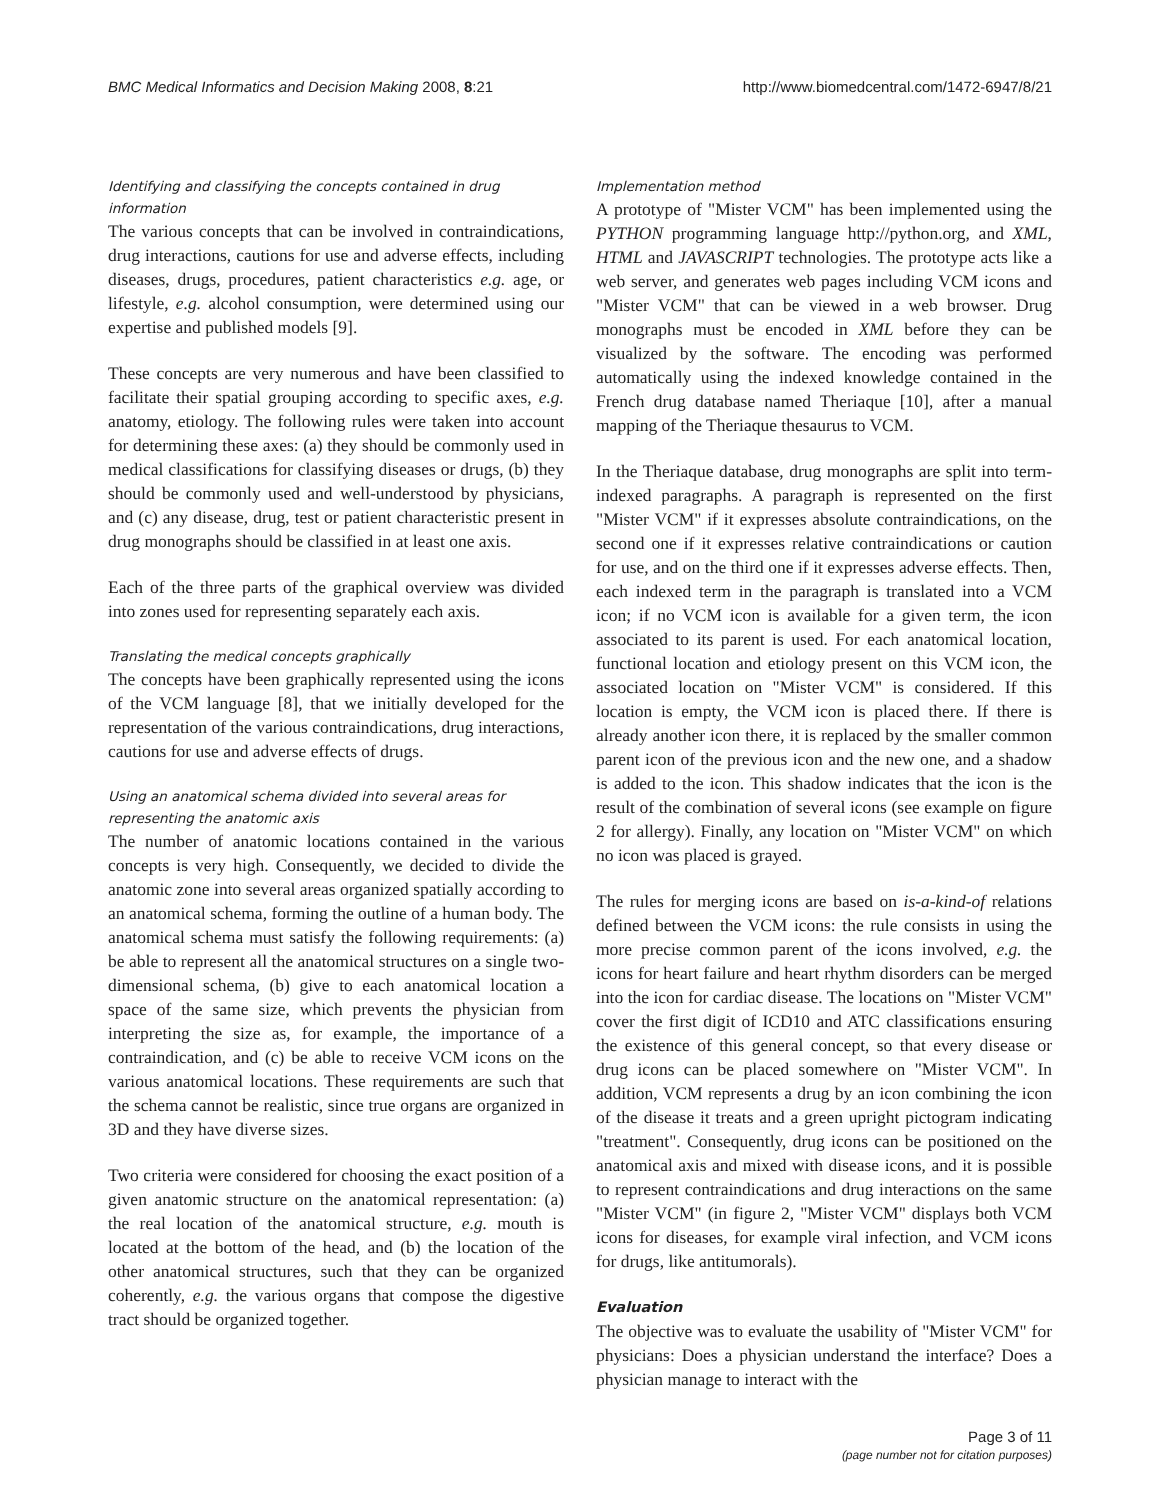BMC Medical Informatics and Decision Making 2008, 8:21 http://www.biomedcentral.com/1472-6947/8/21
Identifying and classifying the concepts contained in drug information
The various concepts that can be involved in contraindications, drug interactions, cautions for use and adverse effects, including diseases, drugs, procedures, patient characteristics e.g. age, or lifestyle, e.g. alcohol consumption, were determined using our expertise and published models [9].
These concepts are very numerous and have been classified to facilitate their spatial grouping according to specific axes, e.g. anatomy, etiology. The following rules were taken into account for determining these axes: (a) they should be commonly used in medical classifications for classifying diseases or drugs, (b) they should be commonly used and well-understood by physicians, and (c) any disease, drug, test or patient characteristic present in drug monographs should be classified in at least one axis.
Each of the three parts of the graphical overview was divided into zones used for representing separately each axis.
Translating the medical concepts graphically
The concepts have been graphically represented using the icons of the VCM language [8], that we initially developed for the representation of the various contraindications, drug interactions, cautions for use and adverse effects of drugs.
Using an anatomical schema divided into several areas for representing the anatomic axis
The number of anatomic locations contained in the various concepts is very high. Consequently, we decided to divide the anatomic zone into several areas organized spatially according to an anatomical schema, forming the outline of a human body. The anatomical schema must satisfy the following requirements: (a) be able to represent all the anatomical structures on a single two-dimensional schema, (b) give to each anatomical location a space of the same size, which prevents the physician from interpreting the size as, for example, the importance of a contraindication, and (c) be able to receive VCM icons on the various anatomical locations. These requirements are such that the schema cannot be realistic, since true organs are organized in 3D and they have diverse sizes.
Two criteria were considered for choosing the exact position of a given anatomic structure on the anatomical representation: (a) the real location of the anatomical structure, e.g. mouth is located at the bottom of the head, and (b) the location of the other anatomical structures, such that they can be organized coherently, e.g. the various organs that compose the digestive tract should be organized together.
Implementation method
A prototype of "Mister VCM" has been implemented using the PYTHON programming language http://python.org, and XML, HTML and JAVASCRIPT technologies. The prototype acts like a web server, and generates web pages including VCM icons and "Mister VCM" that can be viewed in a web browser. Drug monographs must be encoded in XML before they can be visualized by the software. The encoding was performed automatically using the indexed knowledge contained in the French drug database named Theriaque [10], after a manual mapping of the Theriaque thesaurus to VCM.
In the Theriaque database, drug monographs are split into term-indexed paragraphs. A paragraph is represented on the first "Mister VCM" if it expresses absolute contraindications, on the second one if it expresses relative contraindications or caution for use, and on the third one if it expresses adverse effects. Then, each indexed term in the paragraph is translated into a VCM icon; if no VCM icon is available for a given term, the icon associated to its parent is used. For each anatomical location, functional location and etiology present on this VCM icon, the associated location on "Mister VCM" is considered. If this location is empty, the VCM icon is placed there. If there is already another icon there, it is replaced by the smaller common parent icon of the previous icon and the new one, and a shadow is added to the icon. This shadow indicates that the icon is the result of the combination of several icons (see example on figure 2 for allergy). Finally, any location on "Mister VCM" on which no icon was placed is grayed.
The rules for merging icons are based on is-a-kind-of relations defined between the VCM icons: the rule consists in using the more precise common parent of the icons involved, e.g. the icons for heart failure and heart rhythm disorders can be merged into the icon for cardiac disease. The locations on "Mister VCM" cover the first digit of ICD10 and ATC classifications ensuring the existence of this general concept, so that every disease or drug icons can be placed somewhere on "Mister VCM". In addition, VCM represents a drug by an icon combining the icon of the disease it treats and a green upright pictogram indicating "treatment". Consequently, drug icons can be positioned on the anatomical axis and mixed with disease icons, and it is possible to represent contraindications and drug interactions on the same "Mister VCM" (in figure 2, "Mister VCM" displays both VCM icons for diseases, for example viral infection, and VCM icons for drugs, like antitumorals).
Evaluation
The objective was to evaluate the usability of "Mister VCM" for physicians: Does a physician understand the interface? Does a physician manage to interact with the
Page 3 of 11
(page number not for citation purposes)